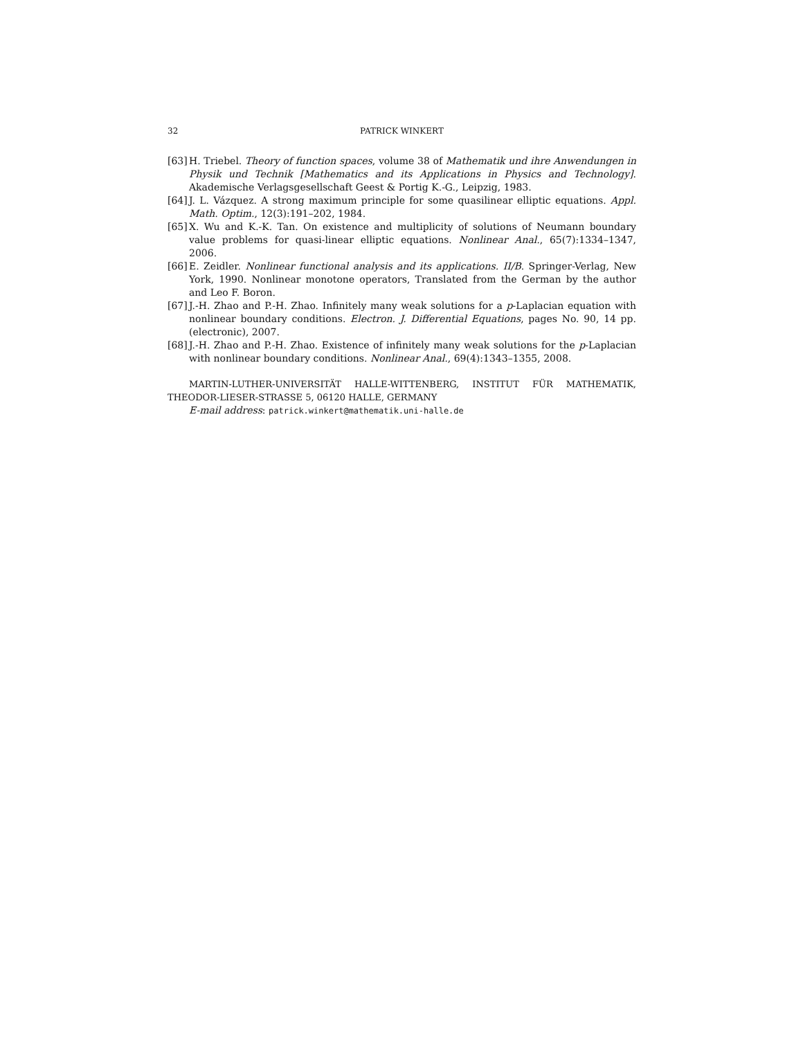32 PATRICK WINKERT
[63] H. Triebel. Theory of function spaces, volume 38 of Mathematik und ihre Anwendungen in Physik und Technik [Mathematics and its Applications in Physics and Technology]. Akademische Verlagsgesellschaft Geest & Portig K.-G., Leipzig, 1983.
[64] J. L. Vázquez. A strong maximum principle for some quasilinear elliptic equations. Appl. Math. Optim., 12(3):191–202, 1984.
[65] X. Wu and K.-K. Tan. On existence and multiplicity of solutions of Neumann boundary value problems for quasi-linear elliptic equations. Nonlinear Anal., 65(7):1334–1347, 2006.
[66] E. Zeidler. Nonlinear functional analysis and its applications. II/B. Springer-Verlag, New York, 1990. Nonlinear monotone operators, Translated from the German by the author and Leo F. Boron.
[67] J.-H. Zhao and P.-H. Zhao. Infinitely many weak solutions for a p-Laplacian equation with nonlinear boundary conditions. Electron. J. Differential Equations, pages No. 90, 14 pp. (electronic), 2007.
[68] J.-H. Zhao and P.-H. Zhao. Existence of infinitely many weak solutions for the p-Laplacian with nonlinear boundary conditions. Nonlinear Anal., 69(4):1343–1355, 2008.
MARTIN-LUTHER-UNIVERSITÄT HALLE-WITTENBERG, INSTITUT FÜR MATHEMATIK, THEODOR-LIESER-STRASSE 5, 06120 HALLE, GERMANY
E-mail address: patrick.winkert@mathematik.uni-halle.de